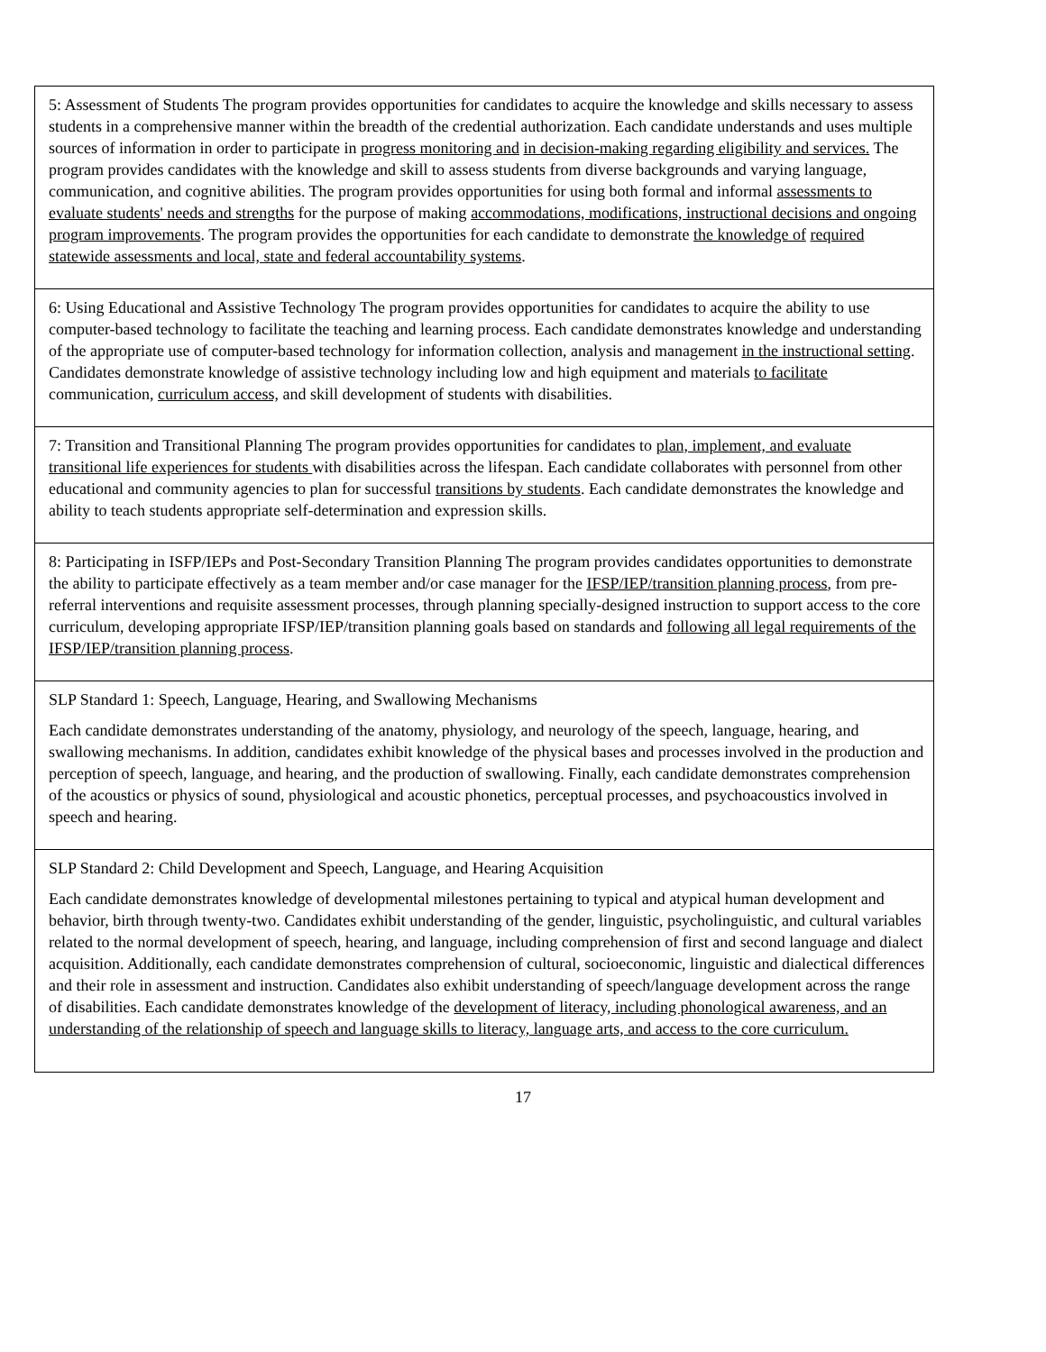| 5: Assessment of Students The program provides opportunities for candidates to acquire the knowledge and skills necessary to assess students in a comprehensive manner within the breadth of the credential authorization. Each candidate understands and uses multiple sources of information in order to participate in progress monitoring and in decision-making regarding eligibility and services. The program provides candidates with the knowledge and skill to assess students from diverse backgrounds and varying language, communication, and cognitive abilities. The program provides opportunities for using both formal and informal assessments to evaluate students' needs and strengths for the purpose of making accommodations, modifications, instructional decisions and ongoing program improvements . The program provides the opportunities for each candidate to demonstrate the knowledge of required statewide assessments and local, state and federal accountability systems . |
| 6: Using Educational and Assistive Technology The program provides opportunities for candidates to acquire the ability to use computer-based technology to facilitate the teaching and learning process. Each candidate demonstrates knowledge and understanding of the appropriate use of computer-based technology for information collection, analysis and management in the instructional setting . Candidates demonstrate knowledge of assistive technology including low and high equipment and materials to facilitate communication, curriculum access, and skill development of students with disabilities. |
| 7: Transition and Transitional Planning The program provides opportunities for candidates to plan, implement, and evaluate transitional life experiences for students with disabilities across the lifespan. Each candidate collaborates with personnel from other educational and community agencies to plan for successful transitions by students . Each candidate demonstrates the knowledge and ability to teach students appropriate self-determination and expression skills. |
| 8: Participating in ISFP/IEPs and Post-Secondary Transition Planning The program provides candidates opportunities to demonstrate the ability to participate effectively as a team member and/or case manager for the IFSP/IEP/transition planning process , from pre-referral interventions and requisite assessment processes, through planning specially-designed instruction to support access to the core curriculum, developing appropriate IFSP/IEP/transition planning goals based on standards and following all legal requirements of the IFSP/IEP/transition planning process . |
| SLP Standard 1: Speech, Language, Hearing, and Swallowing Mechanisms Each candidate demonstrates understanding of the anatomy, physiology, and neurology of the speech, language, hearing, and swallowing mechanisms. In addition, candidates exhibit knowledge of the physical bases and processes involved in the production and perception of speech, language, and hearing, and the production of swallowing. Finally, each candidate demonstrates comprehension of the acoustics or physics of sound, physiological and acoustic phonetics, perceptual processes, and psychoacoustics involved in speech and hearing. |
| SLP Standard 2: Child Development and Speech, Language, and Hearing Acquisition Each candidate demonstrates knowledge of developmental milestones pertaining to typical and atypical human development and behavior, birth through twenty-two. Candidates exhibit understanding of the gender, linguistic, psycholinguistic, and cultural variables related to the normal development of speech, hearing, and language, including comprehension of first and second language and dialect acquisition. Additionally, each candidate demonstrates comprehension of cultural, socioeconomic, linguistic and dialectical differences and their role in assessment and instruction. Candidates also exhibit understanding of speech/language development across the range of disabilities. Each candidate demonstrates knowledge of the development of literacy, including phonological awareness, and an understanding of the relationship of speech and language skills to literacy, language arts, and access to the core curriculum. |
17